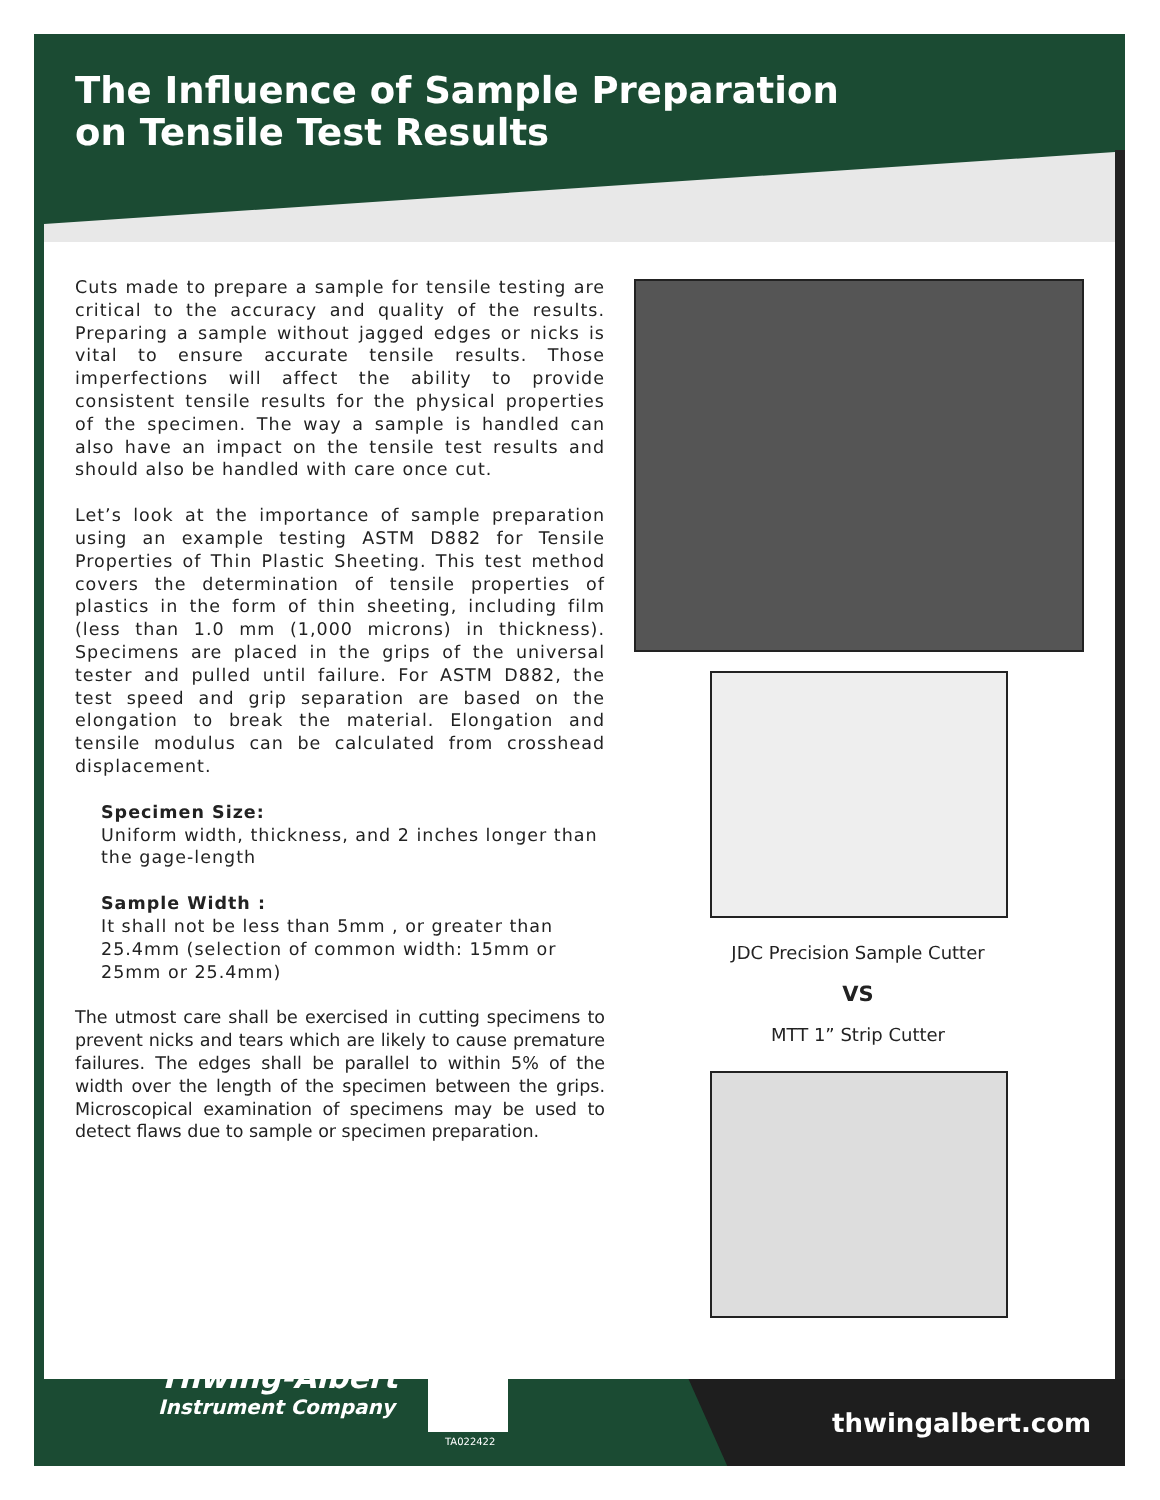The Influence of Sample Preparation
on Tensile Test Results
Cuts made to prepare a sample for tensile testing are critical to the accuracy and quality of the results. Preparing a sample without jagged edges or nicks is vital to ensure accurate tensile results. Those imperfections will affect the ability to provide consistent tensile results for the physical properties of the specimen. The way a sample is handled can also have an impact on the tensile test results and should also be handled with care once cut.
Let’s look at the importance of sample preparation using an example testing ASTM D882 for Tensile Properties of Thin Plastic Sheeting. This test method covers the determination of tensile properties of plastics in the form of thin sheeting, including film (less than 1.0 mm (1,000 microns) in thickness). Specimens are placed in the grips of the universal tester and pulled until failure. For ASTM D882, the test speed and grip separation are based on the elongation to break the material. Elongation and tensile modulus can be calculated from crosshead displacement.
Specimen Size:
Uniform width, thickness, and 2 inches longer than the gage-length
Sample Width :
It shall not be less than 5mm , or greater than 25.4mm (selection of common width: 15mm or 25mm or 25.4mm)
The utmost care shall be exercised in cutting specimens to prevent nicks and tears which are likely to cause premature failures. The edges shall be parallel to within 5% of the width over the length of the specimen between the grips. Microscopical examination of specimens may be used to detect flaws due to sample or specimen preparation.
JDC Precision Sample Cutter
VS
MTT 1” Strip Cutter
Thwing-Albert
Instrument Company
TA022422
thwingalbert.com